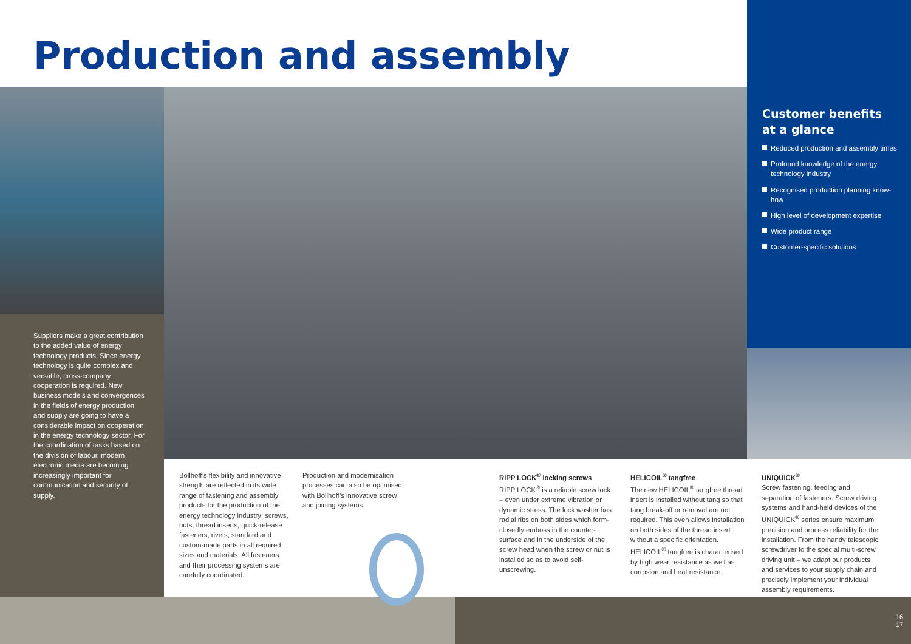Production and assembly
Customer benefits
at a glance
Reduced production and assembly times
Profound knowledge of the energy technology industry
Recognised production planning know-how
High level of development expertise
Wide product range
Customer-specific solutions
Suppliers make a great contribution to the added value of energy technology products. Since energy technology is quite complex and versatile, cross-company cooperation is required. New business models and convergences in the fields of energy production and supply are going to have a considerable impact on cooperation in the energy technology sector. For the coordination of tasks based on the division of labour, modern electronic media are becoming increasingly important for communication and security of supply.
Böllhoff’s flexibility and innovative strength are reflected in its wide range of fastening and assembly products for the production of the energy technology industry: screws, nuts, thread inserts, quick-release fasteners, rivets, standard and custom-made parts in all required sizes and materials. All fasteners and their processing systems are carefully coordinated.
Production and modernisation processes can also be optimised with Böllhoff’s innovative screw and joining systems.
RIPP LOCK<sup>®</sup> locking screws
RIPP LOCK<sup>®</sup> is a reliable screw lock – even under extreme vibration or dynamic stress. The lock washer has radial ribs on both sides which form-closedly emboss in the counter-surface and in the underside of the screw head when the screw or nut is installed so as to avoid self-unscrewing.
HELICOIL<sup>®</sup> tangfree
The new HELICOIL<sup>®</sup> tangfree thread insert is installed without tang so that tang break-off or removal are not required. This even allows installation on both sides of the thread insert without a specific orientation. HELICOIL<sup>®</sup> tangfree is characterised by high wear resistance as well as corrosion and heat resistance.
UNIQUICK<sup>®</sup>
Screw fastening, feeding and separation of fasteners. Screw driving systems and hand-held devices of the UNIQUICK<sup>®</sup> series ensure maximum precision and process reliability for the installation. From the handy telescopic screwdriver to the special multi-screw driving unit – we adapt our products and services to your supply chain and precisely implement your individual assembly requirements.
16
17